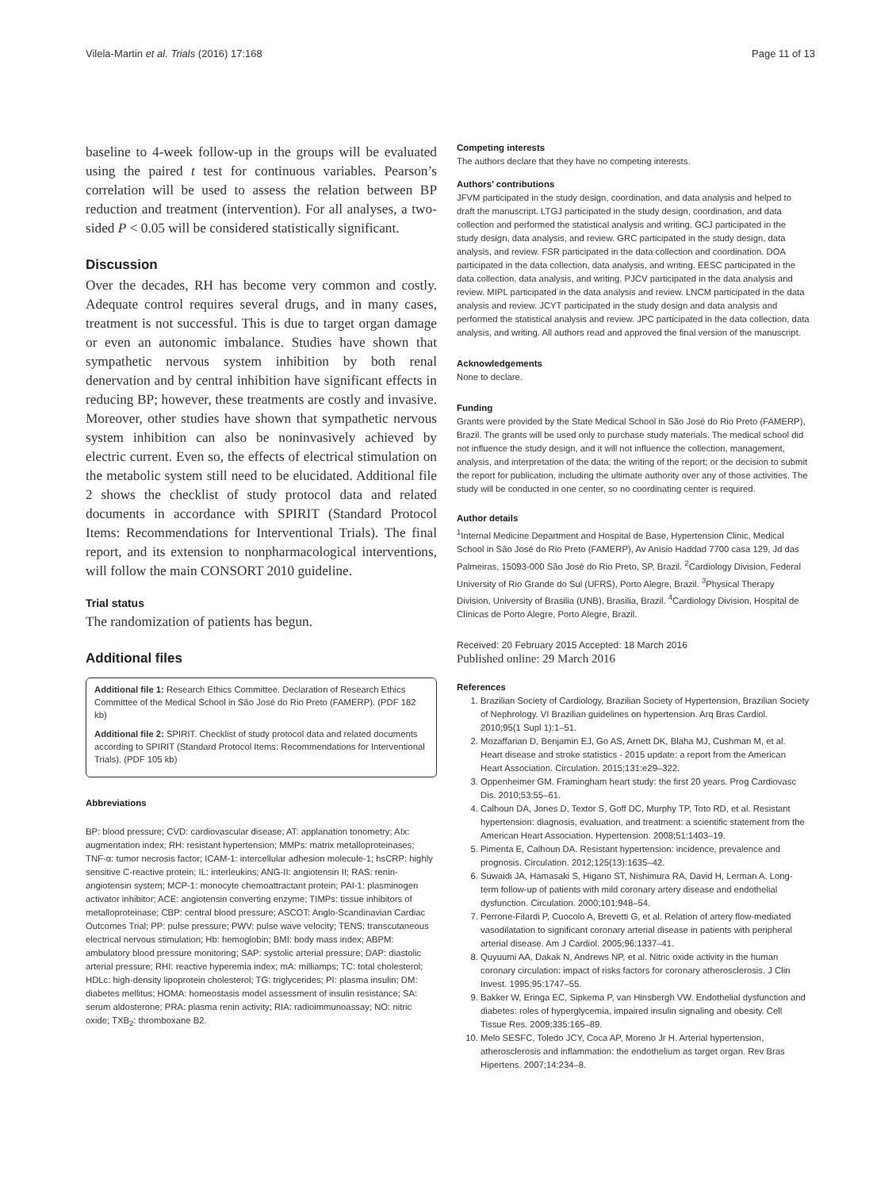Vilela-Martin et al. Trials (2016) 17:168 Page 11 of 13
baseline to 4-week follow-up in the groups will be evaluated using the paired t test for continuous variables. Pearson’s correlation will be used to assess the relation between BP reduction and treatment (intervention). For all analyses, a two-sided P < 0.05 will be considered statistically significant.
Discussion
Over the decades, RH has become very common and costly. Adequate control requires several drugs, and in many cases, treatment is not successful. This is due to target organ damage or even an autonomic imbalance. Studies have shown that sympathetic nervous system inhibition by both renal denervation and by central inhibition have significant effects in reducing BP; however, these treatments are costly and invasive. Moreover, other studies have shown that sympathetic nervous system inhibition can also be noninvasively achieved by electric current. Even so, the effects of electrical stimulation on the metabolic system still need to be elucidated. Additional file 2 shows the checklist of study protocol data and related documents in accordance with SPIRIT (Standard Protocol Items: Recommendations for Interventional Trials). The final report, and its extension to nonpharmacological interventions, will follow the main CONSORT 2010 guideline.
Trial status
The randomization of patients has begun.
Additional files
Additional file 1: Research Ethics Committee. Declaration of Research Ethics Committee of the Medical School in São José do Rio Preto (FAMERP). (PDF 182 kb)
Additional file 2: SPIRIT. Checklist of study protocol data and related documents according to SPIRIT (Standard Protocol Items: Recommendations for Interventional Trials). (PDF 105 kb)
Abbreviations
BP: blood pressure; CVD: cardiovascular disease; AT: applanation tonometry; AIx: augmentation index; RH: resistant hypertension; MMPs: matrix metalloproteinases; TNF-α: tumor necrosis factor; ICAM-1: intercellular adhesion molecule-1; hsCRP: highly sensitive C-reactive protein; IL: interleukins; ANG-II: angiotensin II; RAS: renin-angiotensin system; MCP-1: monocyte chemoattractant protein; PAI-1: plasminogen activator inhibitor; ACE: angiotensin converting enzyme; TIMPs: tissue inhibitors of metalloproteinase; CBP: central blood pressure; ASCOT: Anglo-Scandinavian Cardiac Outcomes Trial; PP: pulse pressure; PWV: pulse wave velocity; TENS: transcutaneous electrical nervous stimulation; Hb: hemoglobin; BMI: body mass index; ABPM: ambulatory blood pressure monitoring; SAP: systolic arterial pressure; DAP: diastolic arterial pressure; RHI: reactive hyperemia index; mA: milliamps; TC: total cholesterol; HDLc: high-density lipoprotein cholesterol; TG: triglycerides; PI: plasma insulin; DM: diabetes mellitus; HOMA: homeostasis model assessment of insulin resistance; SA: serum aldosterone; PRA: plasma renin activity; RIA: radioimmunoassay; NO: nitric oxide; TXB<sub>2</sub>: thromboxane B2.
Competing interests
The authors declare that they have no competing interests.
Authors’ contributions
JFVM participated in the study design, coordination, and data analysis and helped to draft the manuscript. LTGJ participated in the study design, coordination, and data collection and performed the statistical analysis and writing. GCJ participated in the study design, data analysis, and review. GRC participated in the study design, data analysis, and review. FSR participated in the data collection and coordination. DOA participated in the data collection, data analysis, and writing. EESC participated in the data collection, data analysis, and writing. PJCV participated in the data analysis and review. MIPL participated in the data analysis and review. LNCM participated in the data analysis and review. JCYT participated in the study design and data analysis and performed the statistical analysis and review. JPC participated in the data collection, data analysis, and writing. All authors read and approved the final version of the manuscript.
Acknowledgements
None to declare.
Funding
Grants were provided by the State Medical School in São José do Rio Preto (FAMERP), Brazil. The grants will be used only to purchase study materials. The medical school did not influence the study design, and it will not influence the collection, management, analysis, and interpretation of the data; the writing of the report; or the decision to submit the report for publication, including the ultimate authority over any of those activities. The study will be conducted in one center, so no coordinating center is required.
Author details
<sup>1</sup> Internal Medicine Department and Hospital de Base, Hypertension Clinic, Medical School in São José do Rio Preto (FAMERP), Av Anísio Haddad 7700 casa 129, Jd das Palmeiras, 15093-000 São José do Rio Preto, SP, Brazil. <sup>2</sup>Cardiology Division, Federal University of Rio Grande do Sul (UFRS), Porto Alegre, Brazil. <sup>3</sup>Physical Therapy Division, University of Brasilia (UNB), Brasilia, Brazil. <sup>4</sup>Cardiology Division, Hospital de Clínicas de Porto Alegre, Porto Alegre, Brazil.
Received: 20 February 2015 Accepted: 18 March 2016
Published online: 29 March 2016
References
1. Brazilian Society of Cardiology, Brazilian Society of Hypertension, Brazilian Society of Nephrology. VI Brazilian guidelines on hypertension. Arq Bras Cardiol. 2010;95(1 Supl 1):1–51.
2. Mozaffarian D, Benjamin EJ, Go AS, Arnett DK, Blaha MJ, Cushman M, et al. Heart disease and stroke statistics - 2015 update: a report from the American Heart Association. Circulation. 2015;131:e29–322.
3. Oppenheimer GM. Framingham heart study: the first 20 years. Prog Cardiovasc Dis. 2010;53:55–61.
4. Calhoun DA, Jones D, Textor S, Goff DC, Murphy TP, Toto RD, et al. Resistant hypertension: diagnosis, evaluation, and treatment: a scientific statement from the American Heart Association. Hypertension. 2008;51:1403–19.
5. Pimenta E, Calhoun DA. Resistant hypertension: incidence, prevalence and prognosis. Circulation. 2012;125(13):1635–42.
6. Suwaidi JA, Hamasaki S, Higano ST, Nishimura RA, David H, Lerman A. Long-term follow-up of patients with mild coronary artery disease and endothelial dysfunction. Circulation. 2000;101:948–54.
7. Perrone-Filardi P, Cuocolo A, Brevetti G, et al. Relation of artery flow-mediated vasodilatation to significant coronary arterial disease in patients with peripheral arterial disease. Am J Cardiol. 2005;96:1337–41.
8. Quyuumi AA, Dakak N, Andrews NP, et al. Nitric oxide activity in the human coronary circulation: impact of risks factors for coronary atherosclerosis. J Clin Invest. 1995;95:1747–55.
9. Bakker W, Eringa EC, Sipkema P, van Hinsbergh VW. Endothelial dysfunction and diabetes: roles of hyperglycemia, impaired insulin signaling and obesity. Cell Tissue Res. 2009;335:165–89.
10. Melo SESFC, Toledo JCY, Coca AP, Moreno Jr H. Arterial hypertension, atherosclerosis and inflammation: the endothelium as target organ. Rev Bras Hipertens. 2007;14:234–8.